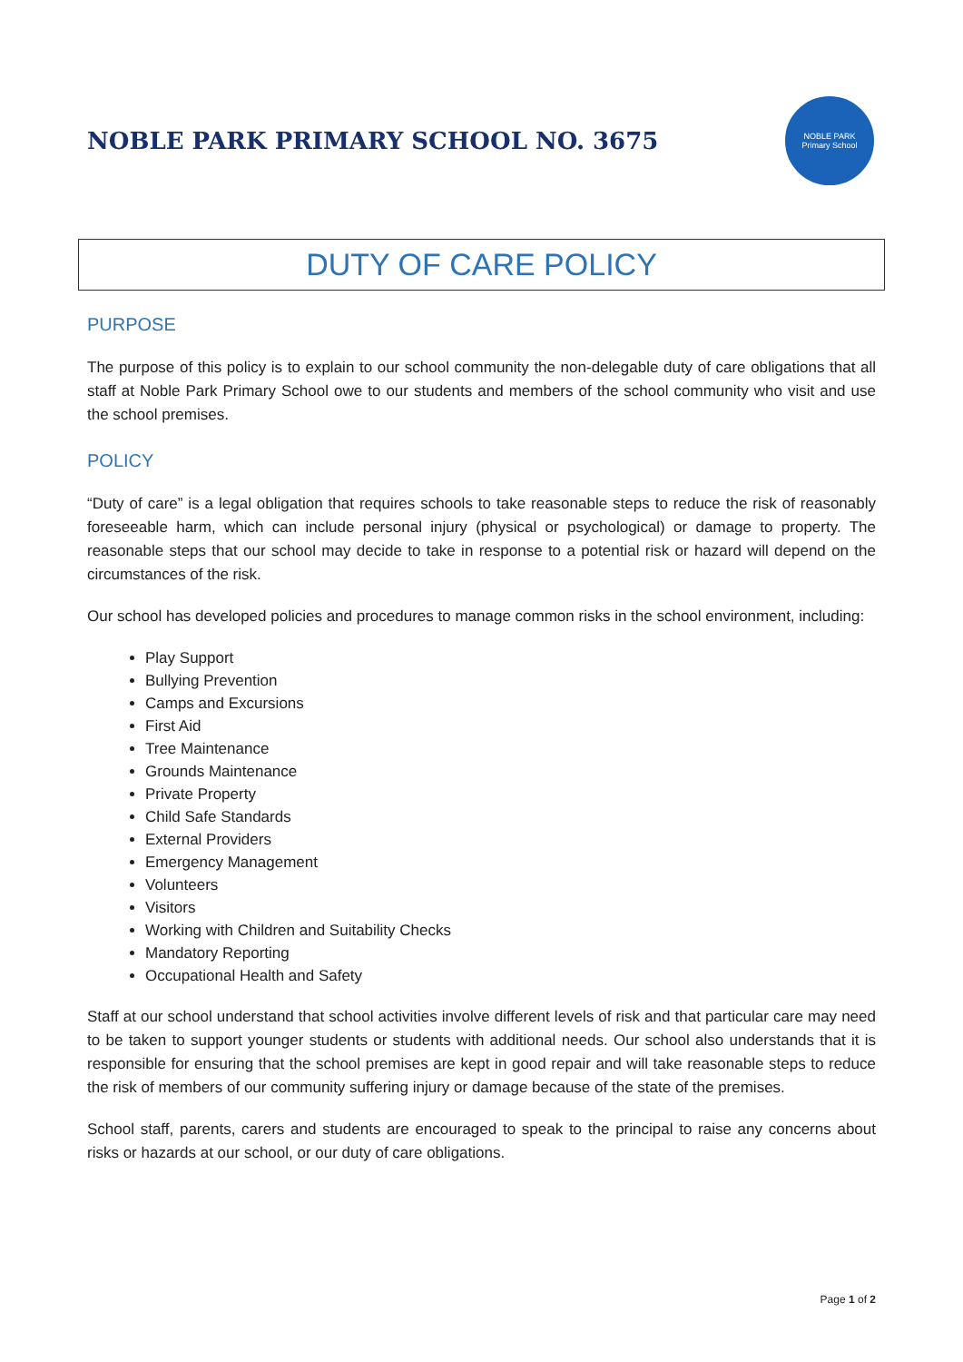NOBLE PARK PRIMARY SCHOOL NO. 3675
NOBLE PARK
Primary School
DUTY OF CARE POLICY
PURPOSE
The purpose of this policy is to explain to our school community the non-delegable duty of care obligations that all staff at Noble Park Primary School owe to our students and members of the school community who visit and use the school premises.
POLICY
“Duty of care” is a legal obligation that requires schools to take reasonable steps to reduce the risk of reasonably foreseeable harm, which can include personal injury (physical or psychological) or damage to property. The reasonable steps that our school may decide to take in response to a potential risk or hazard will depend on the circumstances of the risk.
Our school has developed policies and procedures to manage common risks in the school environment, including:
Play Support
Bullying Prevention
Camps and Excursions
First Aid
Tree Maintenance
Grounds Maintenance
Private Property
Child Safe Standards
External Providers
Emergency Management
Volunteers
Visitors
Working with Children and Suitability Checks
Mandatory Reporting
Occupational Health and Safety
Staff at our school understand that school activities involve different levels of risk and that particular care may need to be taken to support younger students or students with additional needs. Our school also understands that it is responsible for ensuring that the school premises are kept in good repair and will take reasonable steps to reduce the risk of members of our community suffering injury or damage because of the state of the premises.
School staff, parents, carers and students are encouraged to speak to the principal to raise any concerns about risks or hazards at our school, or our duty of care obligations.
Page 1 of 2